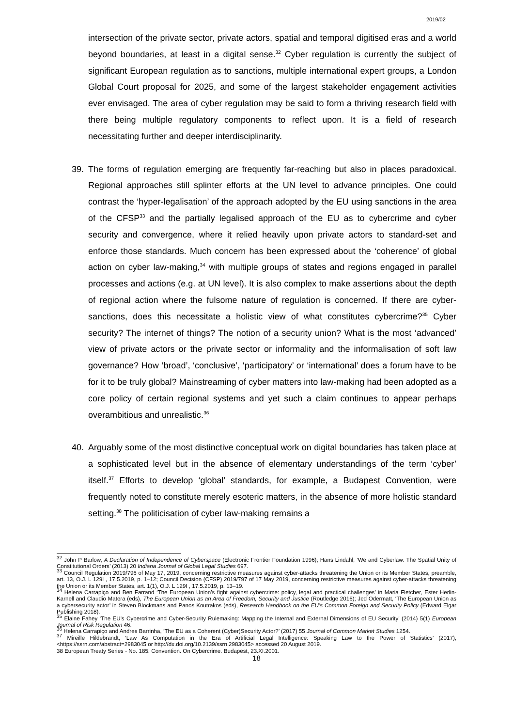2019/02
intersection of the private sector, private actors, spatial and temporal digitised eras and a world beyond boundaries, at least in a digital sense.<sup>32</sup> Cyber regulation is currently the subject of significant European regulation as to sanctions, multiple international expert groups, a London Global Court proposal for 2025, and some of the largest stakeholder engagement activities ever envisaged. The area of cyber regulation may be said to form a thriving research field with there being multiple regulatory components to reflect upon. It is a field of research necessitating further and deeper interdisciplinarity.
39. The forms of regulation emerging are frequently far-reaching but also in places paradoxical. Regional approaches still splinter efforts at the UN level to advance principles. One could contrast the ‘hyper-legalisation’ of the approach adopted by the EU using sanctions in the area of the CFSP<sup>33</sup> and the partially legalised approach of the EU as to cybercrime and cyber security and convergence, where it relied heavily upon private actors to standard-set and enforce those standards. Much concern has been expressed about the ‘coherence’ of global action on cyber law-making,<sup>34</sup> with multiple groups of states and regions engaged in parallel processes and actions (e.g. at UN level). It is also complex to make assertions about the depth of regional action where the fulsome nature of regulation is concerned. If there are cyber-sanctions, does this necessitate a holistic view of what constitutes cybercrime?<sup>35</sup> Cyber security? The internet of things? The notion of a security union? What is the most ‘advanced’ view of private actors or the private sector or informality and the informalisation of soft law governance? How ‘broad’, ‘conclusive’, ‘participatory’ or ‘international’ does a forum have to be for it to be truly global? Mainstreaming of cyber matters into law-making had been adopted as a core policy of certain regional systems and yet such a claim continues to appear perhaps overambitious and unrealistic.<sup>36</sup>
40. Arguably some of the most distinctive conceptual work on digital boundaries has taken place at a sophisticated level but in the absence of elementary understandings of the term ‘cyber’ itself.<sup>37</sup> Efforts to develop ‘global’ standards, for example, a Budapest Convention, were frequently noted to constitute merely esoteric matters, in the absence of more holistic standard setting.<sup>38</sup> The politicisation of cyber law-making remains a
<sup>32</sup> John P Barlow, A Declaration of Independence of Cyberspace (Electronic Frontier Foundation 1996); Hans Lindahl, ‘We and Cyberlaw: The Spatial Unity of Constitutional Orders’ (2013) 20 Indiana Journal of Global Legal Studies 697.
<sup>33</sup> Council Regulation 2019/796 of May 17, 2019, concerning restrictive measures against cyber-attacks threatening the Union or its Member States, preamble, art. 13, O.J. L 129I , 17.5.2019, p. 1–12; Council Decision (CFSP) 2019/797 of 17 May 2019, concerning restrictive measures against cyber-attacks threatening the Union or its Member States, art. 1(1), O.J. L 129I , 17.5.2019, p. 13–19.
<sup>34</sup> Helena Carrapiço and Ben Farrand ‘The European Union’s fight against cybercrime: policy, legal and practical challenges’ in Maria Fletcher, Ester Herlin-Karnell and Claudio Matera (eds), The European Union as an Area of Freedom, Security and Justice (Routledge 2016); Jed Odermatt, ‘The European Union as a cybersecurity actor’ in Steven Blockmans and Panos Koutrakos (eds), Research Handbook on the EU’s Common Foreign and Security Policy (Edward Elgar Publishing 2018).
<sup>35</sup> Elaine Fahey ‘The EU's Cybercrime and Cyber-Security Rulemaking: Mapping the Internal and External Dimensions of EU Security’ (2014) 5(1) European Journal of Risk Regulation 46.
<sup>36</sup> Helena Carrapiço and Andres Barrinha, ‘The EU as a Coherent (Cyber)Security Actor?’ (2017) 55 Journal of Common Market Studies 1254.
<sup>37</sup> Mireille Hildebrandt, ‘Law As Computation in the Era of Artificial Legal Intelligence: Speaking Law to the Power of Statistics’ (2017), <https://ssrn.com/abstract=2983045 or http://dx.doi.org/10.2139/ssrn.2983045> accessed 20 August 2019.
38 European Treaty Series - No. 185. Convention. On Cybercrime. Budapest, 23.XI.2001.
18